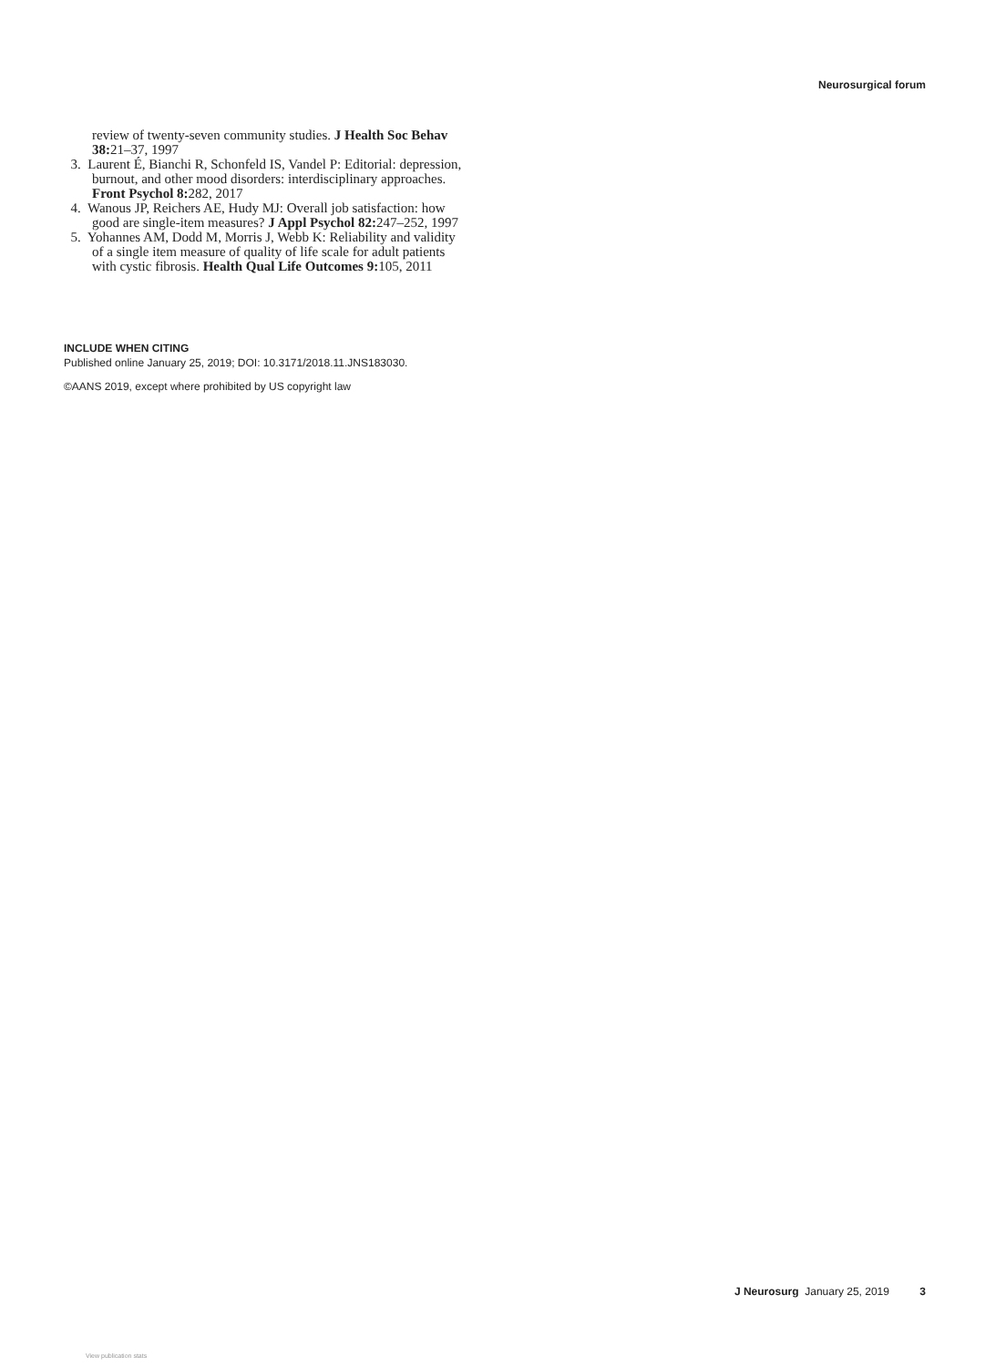Neurosurgical forum
review of twenty-seven community studies. J Health Soc Behav 38: 21–37, 1997
3. Laurent É, Bianchi R, Schonfeld IS, Vandel P: Editorial: depression, burnout, and other mood disorders: interdisciplinary approaches. Front Psychol 8: 282, 2017
4. Wanous JP, Reichers AE, Hudy MJ: Overall job satisfaction: how good are single-item measures? J Appl Psychol 82: 247–252, 1997
5. Yohannes AM, Dodd M, Morris J, Webb K: Reliability and validity of a single item measure of quality of life scale for adult patients with cystic fibrosis. Health Qual Life Outcomes 9: 105, 2011
INCLUDE WHEN CITING
Published online January 25, 2019; DOI: 10.3171/2018.11.JNS183030.
©AANS 2019, except where prohibited by US copyright law
J Neurosurg January 25, 2019 3
View publication stats